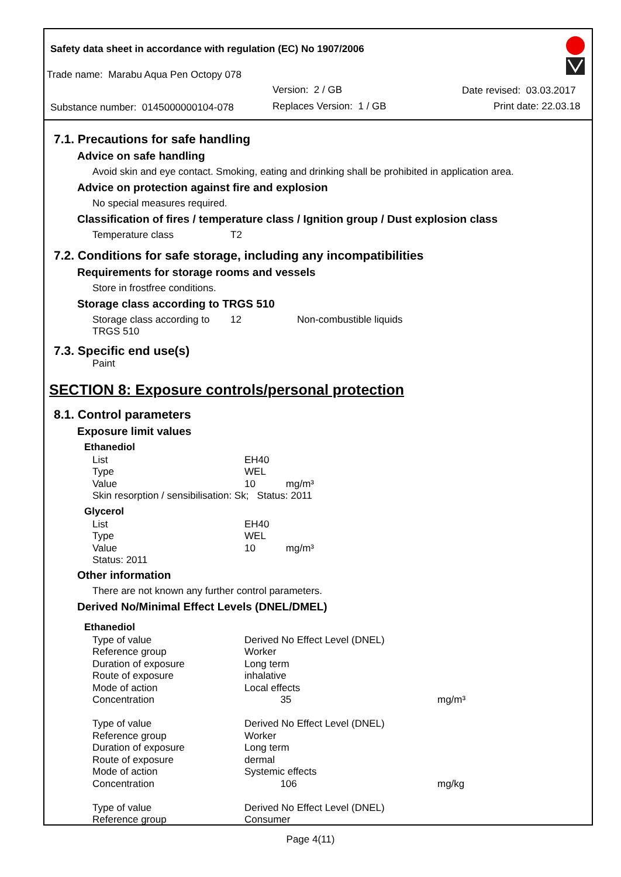Safety data sheet in accordance with regulation (EC) No 1907/2006
Trade name: Marabu Aqua Pen Octopy 078
Version: 2 / GB Date revised: 03.03.2017
Substance number: 0145000000104-078
Replaces Version: 1 / GB Print date: 22.03.18
7.1. Precautions for safe handling
Advice on safe handling
Avoid skin and eye contact. Smoking, eating and drinking shall be prohibited in application area.
Advice on protection against fire and explosion
No special measures required.
Classification of fires / temperature class / Ignition group / Dust explosion class
| Temperature class | T2 |
7.2. Conditions for safe storage, including any incompatibilities
Requirements for storage rooms and vessels
Store in frostfree conditions.
Storage class according to TRGS 510
| Storage class according to TRGS 510 | 12 | Non-combustible liquids |
7.3. Specific end use(s)
Paint
SECTION 8: Exposure controls/personal protection
8.1. Control parameters
Exposure limit values
Ethanediol
| List | EH40 |
| Type | WEL |
| Value | 10 mg/m³ |
| Skin resorption / sensibilisation: Sk; Status: 2011 | |
Glycerol
| List | EH40 |
| Type | WEL |
| Value | 10 mg/m³ |
| Status: 2011 | |
Other information
There are not known any further control parameters.
Derived No/Minimal Effect Levels (DNEL/DMEL)
Ethanediol
| Type of value | Derived No Effect Level (DNEL) | |
| Reference group | Worker | |
| Duration of exposure | Long term | |
| Route of exposure | inhalative | |
| Mode of action | Local effects | |
| Concentration | 35 | mg/m³ |
| Type of value | Derived No Effect Level (DNEL) | |
| Reference group | Worker | |
| Duration of exposure | Long term | |
| Route of exposure | dermal | |
| Mode of action | Systemic effects | |
| Concentration | 106 | mg/kg |
| Type of value | Derived No Effect Level (DNEL) | |
| Reference group | Consumer | |
Page 4(11)